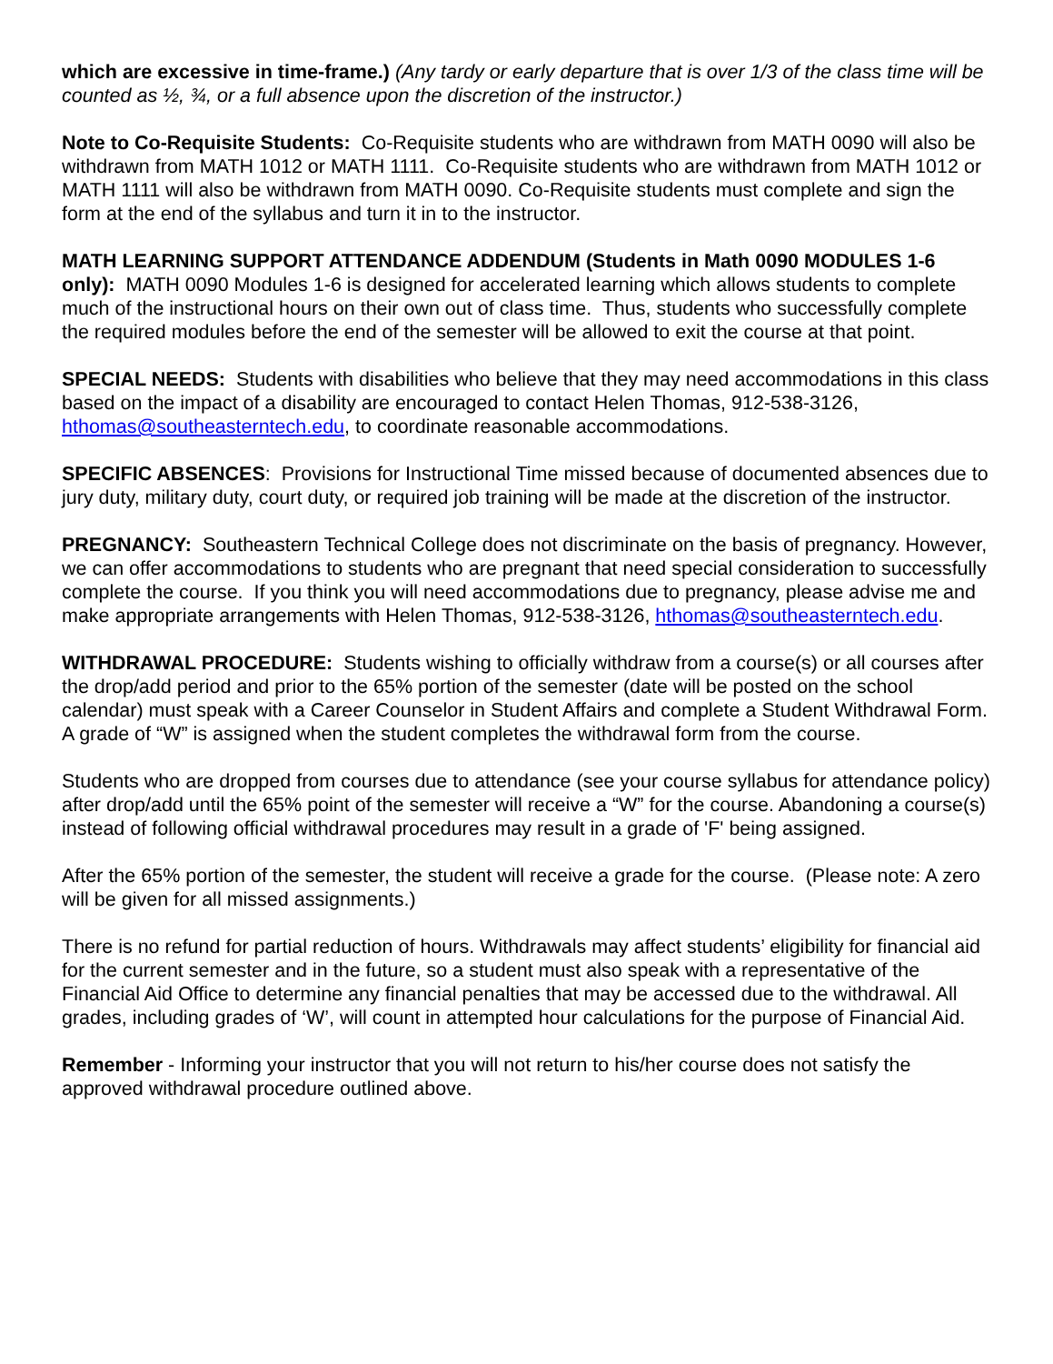which are excessive in time-frame.) (Any tardy or early departure that is over 1/3 of the class time will be counted as ½, ¾, or a full absence upon the discretion of the instructor.)
Note to Co-Requisite Students: Co-Requisite students who are withdrawn from MATH 0090 will also be withdrawn from MATH 1012 or MATH 1111. Co-Requisite students who are withdrawn from MATH 1012 or MATH 1111 will also be withdrawn from MATH 0090. Co-Requisite students must complete and sign the form at the end of the syllabus and turn it in to the instructor.
MATH LEARNING SUPPORT ATTENDANCE ADDENDUM (Students in Math 0090 MODULES 1-6 only): MATH 0090 Modules 1-6 is designed for accelerated learning which allows students to complete much of the instructional hours on their own out of class time. Thus, students who successfully complete the required modules before the end of the semester will be allowed to exit the course at that point.
SPECIAL NEEDS: Students with disabilities who believe that they may need accommodations in this class based on the impact of a disability are encouraged to contact Helen Thomas, 912-538-3126, hthomas@southeasterntech.edu, to coordinate reasonable accommodations.
SPECIFIC ABSENCES: Provisions for Instructional Time missed because of documented absences due to jury duty, military duty, court duty, or required job training will be made at the discretion of the instructor.
PREGNANCY: Southeastern Technical College does not discriminate on the basis of pregnancy. However, we can offer accommodations to students who are pregnant that need special consideration to successfully complete the course. If you think you will need accommodations due to pregnancy, please advise me and make appropriate arrangements with Helen Thomas, 912-538-3126, hthomas@southeasterntech.edu.
WITHDRAWAL PROCEDURE: Students wishing to officially withdraw from a course(s) or all courses after the drop/add period and prior to the 65% portion of the semester (date will be posted on the school calendar) must speak with a Career Counselor in Student Affairs and complete a Student Withdrawal Form. A grade of “W” is assigned when the student completes the withdrawal form from the course.
Students who are dropped from courses due to attendance (see your course syllabus for attendance policy) after drop/add until the 65% point of the semester will receive a “W” for the course. Abandoning a course(s) instead of following official withdrawal procedures may result in a grade of 'F' being assigned.
After the 65% portion of the semester, the student will receive a grade for the course. (Please note: A zero will be given for all missed assignments.)
There is no refund for partial reduction of hours. Withdrawals may affect students’ eligibility for financial aid for the current semester and in the future, so a student must also speak with a representative of the Financial Aid Office to determine any financial penalties that may be accessed due to the withdrawal. All grades, including grades of ‘W’, will count in attempted hour calculations for the purpose of Financial Aid.
Remember - Informing your instructor that you will not return to his/her course does not satisfy the approved withdrawal procedure outlined above.